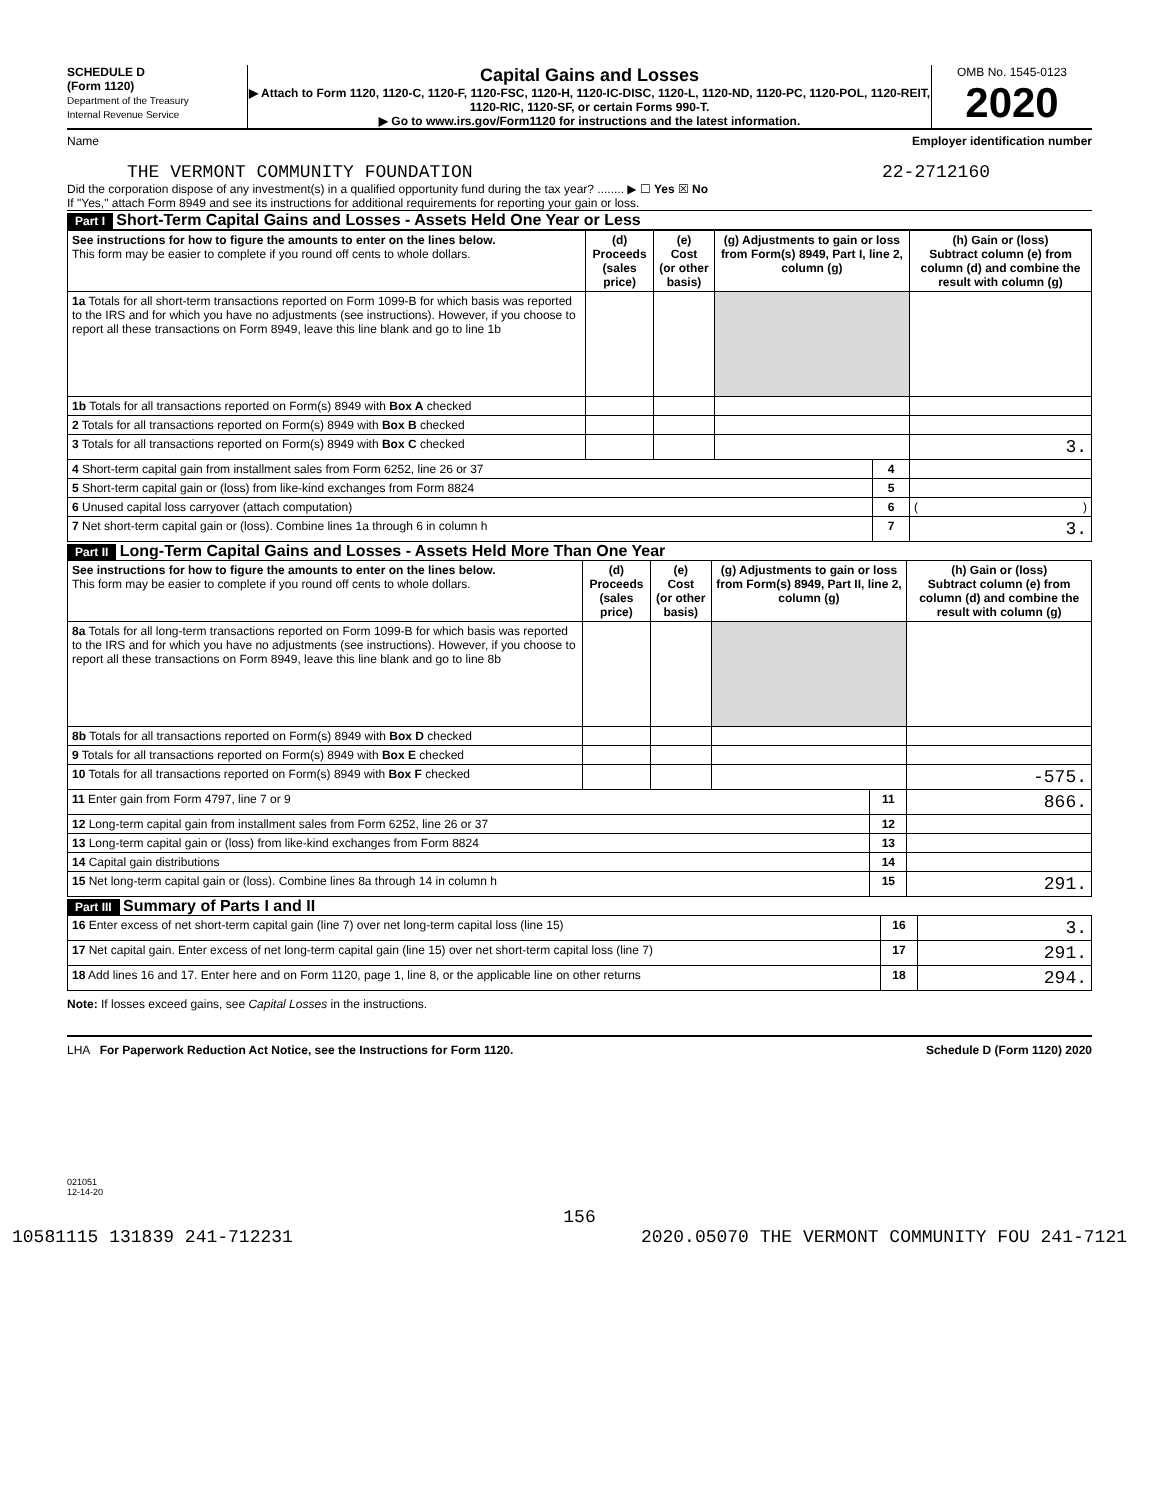SCHEDULE D
(Form 1120)
Department of the Treasury
Internal Revenue Service
Capital Gains and Losses
▶ Attach to Form 1120, 1120-C, 1120-F, 1120-FSC, 1120-H, 1120-IC-DISC, 1120-L, 1120-ND, 1120-PC, 1120-POL, 1120-REIT, 1120-RIC, 1120-SF, or certain Forms 990-T.
▶ Go to www.irs.gov/Form1120 for instructions and the latest information.
OMB No. 1545-0123
2020
Name Employer identification number
THE VERMONT COMMUNITY FOUNDATION 22-2712160
Did the corporation dispose of any investment(s) in a qualified opportunity fund during the tax year? ........ ▶ ☐ Yes ☒ No
If "Yes," attach Form 8949 and see its instructions for additional requirements for reporting your gain or loss.
Part I Short-Term Capital Gains and Losses - Assets Held One Year or Less
| See instructions for how to figure the amounts to enter on the lines below. This form may be easier to complete if you round off cents to whole dollars. | (d) Proceeds (sales price) | (e) Cost (or other basis) | (g) Adjustments to gain or loss from Form(s) 8949, Part I, line 2, column (g) | | (h) Gain or (loss) Subtract column (e) from column (d) and combine the result with column (g) |
| 1a Totals for all short-term transactions reported on Form 1099-B for which basis was reported to the IRS and for which you have no adjustments (see instructions). However, if you choose to report all these transactions on Form 8949, leave this line blank and go to line 1b | | | | | |
| 1b Totals for all transactions reported on Form(s) 8949 with Box A checked | | | | | |
| 2 Totals for all transactions reported on Form(s) 8949 with Box B checked | | | | | |
| 3 Totals for all transactions reported on Form(s) 8949 with Box C checked | | | | | 3. |
| 4 Short-term capital gain from installment sales from Form 6252, line 26 or 37 | | | | 4 | |
| 5 Short-term capital gain or (loss) from like-kind exchanges from Form 8824 | | | | 5 | |
| 6 Unused capital loss carryover (attach computation) | | | | 6 | ( ) |
| 7 Net short-term capital gain or (loss). Combine lines 1a through 6 in column h | | | | 7 | 3. |
Part II Long-Term Capital Gains and Losses - Assets Held More Than One Year
| See instructions for how to figure the amounts to enter on the lines below. This form may be easier to complete if you round off cents to whole dollars. | (d) Proceeds (sales price) | (e) Cost (or other basis) | (g) Adjustments to gain or loss from Form(s) 8949, Part II, line 2, column (g) | | (h) Gain or (loss) Subtract column (e) from column (d) and combine the result with column (g) |
| 8a Totals for all long-term transactions reported on Form 1099-B for which basis was reported to the IRS and for which you have no adjustments (see instructions). However, if you choose to report all these transactions on Form 8949, leave this line blank and go to line 8b | | | | | |
| 8b Totals for all transactions reported on Form(s) 8949 with Box D checked | | | | | |
| 9 Totals for all transactions reported on Form(s) 8949 with Box E checked | | | | | |
| 10 Totals for all transactions reported on Form(s) 8949 with Box F checked | | | | | -575. |
| 11 Enter gain from Form 4797, line 7 or 9 | | | | 11 | 866. |
| 12 Long-term capital gain from installment sales from Form 6252, line 26 or 37 | | | | 12 | |
| 13 Long-term capital gain or (loss) from like-kind exchanges from Form 8824 | | | | 13 | |
| 14 Capital gain distributions | | | | 14 | |
| 15 Net long-term capital gain or (loss). Combine lines 8a through 14 in column h | | | | 15 | 291. |
Part III Summary of Parts I and II
| 16 Enter excess of net short-term capital gain (line 7) over net long-term capital loss (line 15) | 16 | 3. |
| 17 Net capital gain. Enter excess of net long-term capital gain (line 15) over net short-term capital loss (line 7) | 17 | 291. |
| 18 Add lines 16 and 17. Enter here and on Form 1120, page 1, line 8, or the applicable line on other returns | 18 | 294. |
Note: If losses exceed gains, see Capital Losses in the instructions.
LHA For Paperwork Reduction Act Notice, see the Instructions for Form 1120. Schedule D (Form 1120) 2020
021051
12-14-20
156
10581115 131839 241-712231 2020.05070 THE VERMONT COMMUNITY FOU 241-7121